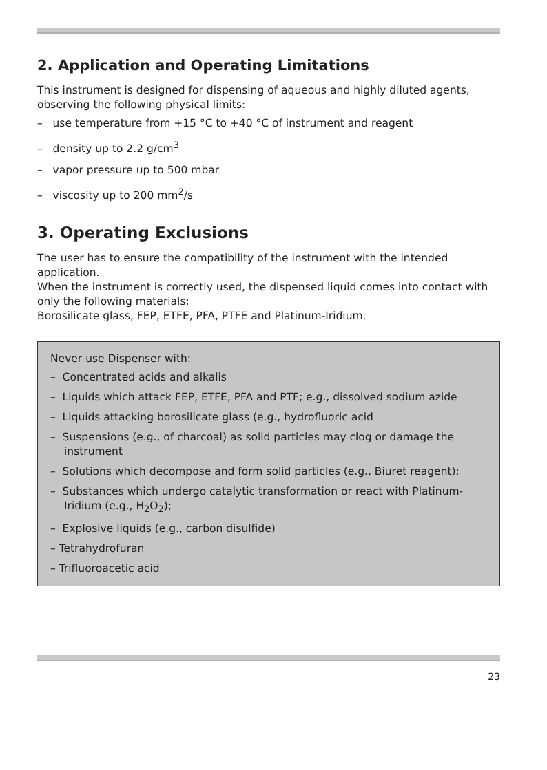2. Application and Operating Limitations
This instrument is designed for dispensing of aqueous and highly diluted agents, observing the following physical limits:
– use temperature from +15 °C to +40 °C of instrument and reagent
– density up to 2.2 g/cm<sup>3</sup>
– vapor pressure up to 500 mbar
– viscosity up to 200 mm<sup>2</sup>/s
3. Operating Exclusions
The user has to ensure the compatibility of the instrument with the intended application.
When the instrument is correctly used, the dispensed liquid comes into contact with only the following materials:
Borosilicate glass, FEP, ETFE, PFA, PTFE and Platinum-Iridium.
Never use Dispenser with:
– Concentrated acids and alkalis
– Liquids which attack FEP, ETFE, PFA and PTF; e.g., dissolved sodium azide
– Liquids attacking borosilicate glass (e.g., hydrofluoric acid
– Suspensions (e.g., of charcoal) as solid particles may clog or damage the instrument
– Solutions which decompose and form solid particles (e.g., Biuret reagent);
– Substances which undergo catalytic transformation or react with Platinum-Iridium (e.g., H<sub>2</sub>O<sub>2</sub>);
– Explosive liquids (e.g., carbon disulfide)
– Tetrahydrofuran
– Trifluoroacetic acid
23